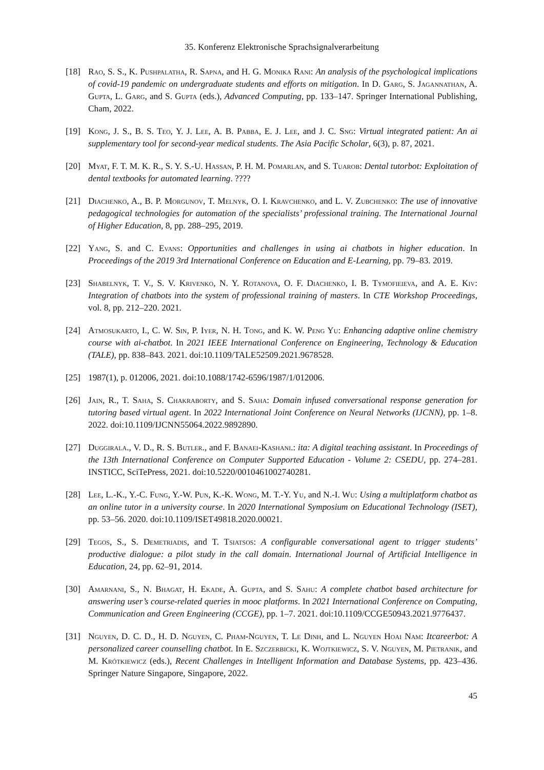35. Konferenz Elektronische Sprachsignalverarbeitung
[18] Rao, S. S., K. Pushpalatha, R. Sapna, and H. G. Monika Rani: An analysis of the psychological implications of covid-19 pandemic on undergraduate students and efforts on mitigation. In D. Garg, S. Jagannathan, A. Gupta, L. Garg, and S. Gupta (eds.), Advanced Computing, pp. 133–147. Springer International Publishing, Cham, 2022.
[19] Kong, J. S., B. S. Teo, Y. J. Lee, A. B. Pabba, E. J. Lee, and J. C. Sng: Virtual integrated patient: An ai supplementary tool for second-year medical students. The Asia Pacific Scholar, 6(3), p. 87, 2021.
[20] Myat, F. T. M. K. R., S. Y. S.-U. Hassan, P. H. M. Pomarlan, and S. Tuarob: Dental tutorbot: Exploitation of dental textbooks for automated learning. ????
[21] Diachenko, A., B. P. Morgunov, T. Melnyk, O. I. Kravchenko, and L. V. Zubchenko: The use of innovative pedagogical technologies for automation of the specialists’ professional training. The International Journal of Higher Education, 8, pp. 288–295, 2019.
[22] Yang, S. and C. Evans: Opportunities and challenges in using ai chatbots in higher education. In Proceedings of the 2019 3rd International Conference on Education and E-Learning, pp. 79–83. 2019.
[23] Shabelnyk, T. V., S. V. Krivenko, N. Y. Rotanova, O. F. Diachenko, I. B. Tymofieieva, and A. E. Kiv: Integration of chatbots into the system of professional training of masters. In CTE Workshop Proceedings, vol. 8, pp. 212–220. 2021.
[24] Atmosukarto, I., C. W. Sin, P. Iyer, N. H. Tong, and K. W. Peng Yu: Enhancing adaptive online chemistry course with ai-chatbot. In 2021 IEEE International Conference on Engineering, Technology & Education (TALE), pp. 838–843. 2021. doi:10.1109/TALE52509.2021.9678528.
[25] 1987(1), p. 012006, 2021. doi:10.1088/1742-6596/1987/1/012006.
[26] Jain, R., T. Saha, S. Chakraborty, and S. Saha: Domain infused conversational response generation for tutoring based virtual agent. In 2022 International Joint Conference on Neural Networks (IJCNN), pp. 1–8. 2022. doi:10.1109/IJCNN55064.2022.9892890.
[27] Duggirala., V. D., R. S. Butler., and F. Banaei-Kashani.: ita: A digital teaching assistant. In Proceedings of the 13th International Conference on Computer Supported Education - Volume 2: CSEDU, pp. 274–281. INSTICC, SciTePress, 2021. doi:10.5220/0010461002740281.
[28] Lee, L.-K., Y.-C. Fung, Y.-W. Pun, K.-K. Wong, M. T.-Y. Yu, and N.-I. Wu: Using a multiplatform chatbot as an online tutor in a university course. In 2020 International Symposium on Educational Technology (ISET), pp. 53–56. 2020. doi:10.1109/ISET49818.2020.00021.
[29] Tegos, S., S. Demetriadis, and T. Tsiatsos: A configurable conversational agent to trigger students’ productive dialogue: a pilot study in the call domain. International Journal of Artificial Intelligence in Education, 24, pp. 62–91, 2014.
[30] Amarnani, S., N. Bhagat, H. Ekade, A. Gupta, and S. Sahu: A complete chatbot based architecture for answering user’s course-related queries in mooc platforms. In 2021 International Conference on Computing, Communication and Green Engineering (CCGE), pp. 1–7. 2021. doi:10.1109/CCGE50943.2021.9776437.
[31] Nguyen, D. C. D., H. D. Nguyen, C. Pham-Nguyen, T. Le Dinh, and L. Nguyen Hoai Nam: Itcareerbot: A personalized career counselling chatbot. In E. Szczerbicki, K. Wojtkiewicz, S. V. Nguyen, M. Pietranik, and M. Krótkiewicz (eds.), Recent Challenges in Intelligent Information and Database Systems, pp. 423–436. Springer Nature Singapore, Singapore, 2022.
45